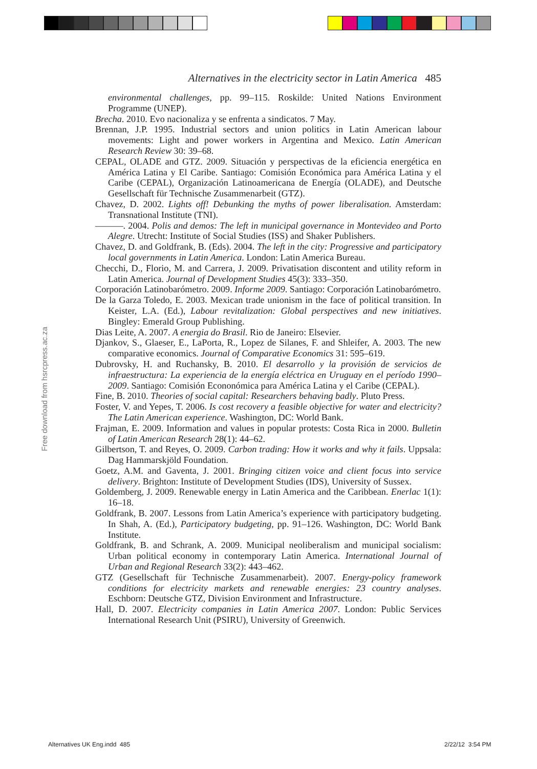Alternatives in the electricity sector in Latin America 485
environmental challenges, pp. 99–115. Roskilde: United Nations Environment Programme (UNEP).
Brecha. 2010. Evo nacionaliza y se enfrenta a sindicatos. 7 May.
Brennan, J.P. 1995. Industrial sectors and union politics in Latin American labour movements: Light and power workers in Argentina and Mexico. Latin American Research Review 30: 39–68.
CEPAL, OLADE and GTZ. 2009. Situación y perspectivas de la eficiencia energética en América Latina y El Caribe. Santiago: Comisión Económica para América Latina y el Caribe (CEPAL), Organización Latinoamericana de Energía (OLADE), and Deutsche Gesellschaft für Technische Zusammenarbeit (GTZ).
Chavez, D. 2002. Lights off! Debunking the myths of power liberalisation. Amsterdam: Transnational Institute (TNI).
———. 2004. Polis and demos: The left in municipal governance in Montevideo and Porto Alegre. Utrecht: Institute of Social Studies (ISS) and Shaker Publishers.
Chavez, D. and Goldfrank, B. (Eds). 2004. The left in the city: Progressive and participatory local governments in Latin America. London: Latin America Bureau.
Checchi, D., Florio, M. and Carrera, J. 2009. Privatisation discontent and utility reform in Latin America. Journal of Development Studies 45(3): 333–350.
Corporación Latinobarómetro. 2009. Informe 2009. Santiago: Corporación Latinobarómetro.
De la Garza Toledo, E. 2003. Mexican trade unionism in the face of political transition. In Keister, L.A. (Ed.), Labour revitalization: Global perspectives and new initiatives. Bingley: Emerald Group Publishing.
Dias Leite, A. 2007. A energia do Brasil. Rio de Janeiro: Elsevier.
Djankov, S., Glaeser, E., LaPorta, R., Lopez de Silanes, F. and Shleifer, A. 2003. The new comparative economics. Journal of Comparative Economics 31: 595–619.
Dubrovsky, H. and Ruchansky, B. 2010. El desarrollo y la provisión de servicios de infraestructura: La experiencia de la energía eléctrica en Uruguay en el período 1990–2009. Santiago: Comisión Econonómica para América Latina y el Caribe (CEPAL).
Fine, B. 2010. Theories of social capital: Researchers behaving badly. Pluto Press.
Foster, V. and Yepes, T. 2006. Is cost recovery a feasible objective for water and electricity? The Latin American experience. Washington, DC: World Bank.
Frajman, E. 2009. Information and values in popular protests: Costa Rica in 2000. Bulletin of Latin American Research 28(1): 44–62.
Gilbertson, T. and Reyes, O. 2009. Carbon trading: How it works and why it fails. Uppsala: Dag Hammarskjöld Foundation.
Goetz, A.M. and Gaventa, J. 2001. Bringing citizen voice and client focus into service delivery. Brighton: Institute of Development Studies (IDS), University of Sussex.
Goldemberg, J. 2009. Renewable energy in Latin America and the Caribbean. Enerlac 1(1): 16–18.
Goldfrank, B. 2007. Lessons from Latin America’s experience with participatory budgeting. In Shah, A. (Ed.), Participatory budgeting, pp. 91–126. Washington, DC: World Bank Institute.
Goldfrank, B. and Schrank, A. 2009. Municipal neoliberalism and municipal socialism: Urban political economy in contemporary Latin America. International Journal of Urban and Regional Research 33(2): 443–462.
GTZ (Gesellschaft für Technische Zusammenarbeit). 2007. Energy-policy framework conditions for electricity markets and renewable energies: 23 country analyses. Eschborn: Deutsche GTZ, Division Environment and Infrastructure.
Hall, D. 2007. Electricity companies in Latin America 2007. London: Public Services International Research Unit (PSIRU), University of Greenwich.
Free download from hsrcpress.ac.za
Alternatives UK Eng.indd 485 2/22/12 3:54 PM